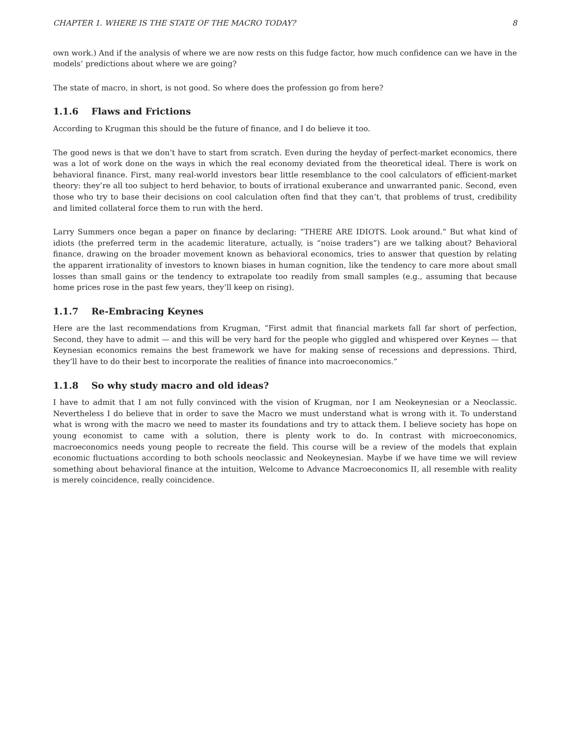CHAPTER 1. WHERE IS THE STATE OF THE MACRO TODAY? 8
own work.) And if the analysis of where we are now rests on this fudge factor, how much confidence can we have in the models’ predictions about where we are going?
The state of macro, in short, is not good. So where does the profession go from here?
1.1.6 Flaws and Frictions
According to Krugman this should be the future of finance, and I do believe it too.
The good news is that we don’t have to start from scratch. Even during the heyday of perfect-market economics, there was a lot of work done on the ways in which the real economy deviated from the theoretical ideal. There is work on behavioral finance. First, many real-world investors bear little resemblance to the cool calculators of efficient-market theory: they’re all too subject to herd behavior, to bouts of irrational exuberance and unwarranted panic. Second, even those who try to base their decisions on cool calculation often find that they can’t, that problems of trust, credibility and limited collateral force them to run with the herd.
Larry Summers once began a paper on finance by declaring: “THERE ARE IDIOTS. Look around.” But what kind of idiots (the preferred term in the academic literature, actually, is “noise traders”) are we talking about? Behavioral finance, drawing on the broader movement known as behavioral economics, tries to answer that question by relating the apparent irrationality of investors to known biases in human cognition, like the tendency to care more about small losses than small gains or the tendency to extrapolate too readily from small samples (e.g., assuming that because home prices rose in the past few years, they’ll keep on rising).
1.1.7 Re-Embracing Keynes
Here are the last recommendations from Krugman, “First admit that financial markets fall far short of perfection, Second, they have to admit — and this will be very hard for the people who giggled and whispered over Keynes — that Keynesian economics remains the best framework we have for making sense of recessions and depressions. Third, they’ll have to do their best to incorporate the realities of finance into macroeconomics.”
1.1.8 So why study macro and old ideas?
I have to admit that I am not fully convinced with the vision of Krugman, nor I am Neokeynesian or a Neoclassic. Nevertheless I do believe that in order to save the Macro we must understand what is wrong with it. To understand what is wrong with the macro we need to master its foundations and try to attack them. I believe society has hope on young economist to came with a solution, there is plenty work to do. In contrast with microeconomics, macroeconomics needs young people to recreate the field. This course will be a review of the models that explain economic fluctuations according to both schools neoclassic and Neokeynesian. Maybe if we have time we will review something about behavioral finance at the intuition, Welcome to Advance Macroeconomics II, all resemble with reality is merely coincidence, really coincidence.